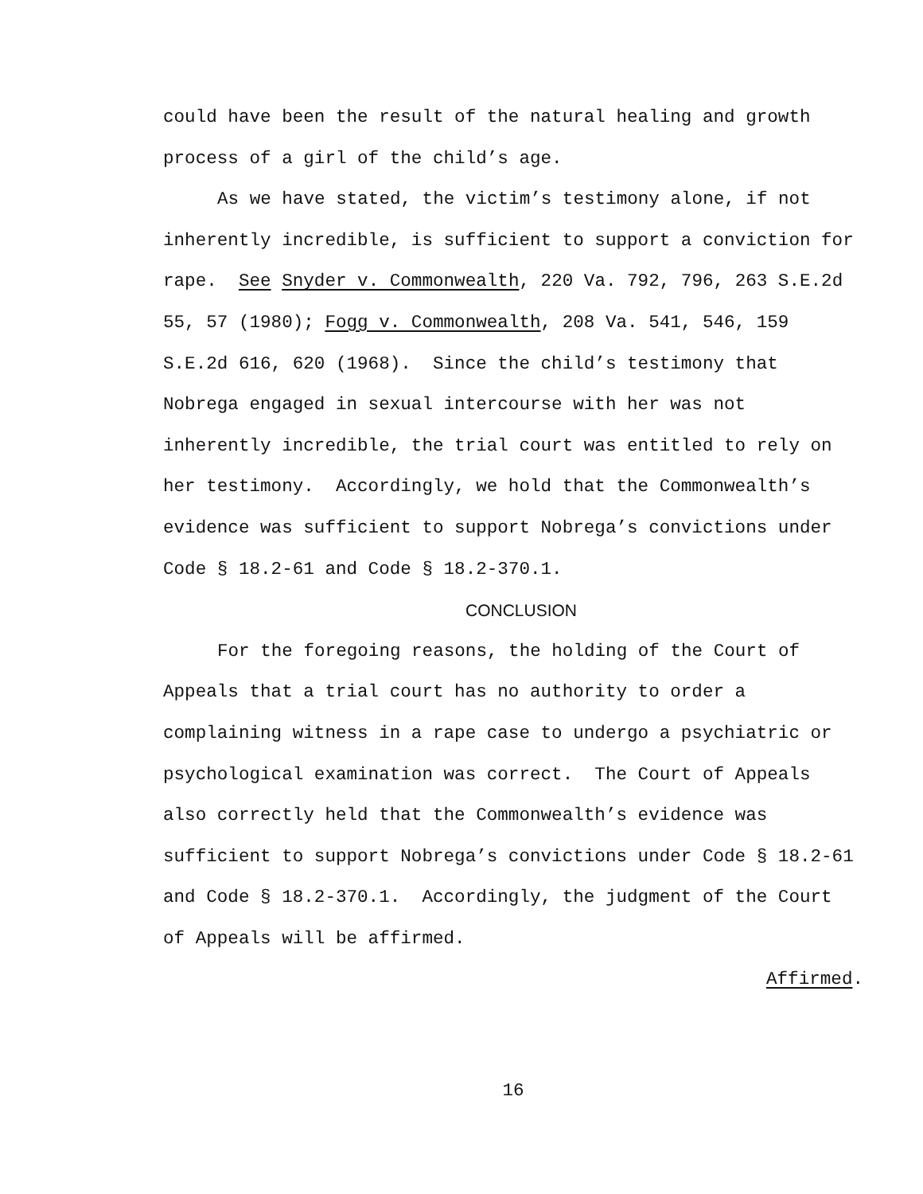could have been the result of the natural healing and growth process of a girl of the child’s age.
As we have stated, the victim’s testimony alone, if not inherently incredible, is sufficient to support a conviction for rape. See Snyder v. Commonwealth, 220 Va. 792, 796, 263 S.E.2d 55, 57 (1980); Fogg v. Commonwealth, 208 Va. 541, 546, 159 S.E.2d 616, 620 (1968). Since the child’s testimony that Nobrega engaged in sexual intercourse with her was not inherently incredible, the trial court was entitled to rely on her testimony. Accordingly, we hold that the Commonwealth’s evidence was sufficient to support Nobrega’s convictions under Code § 18.2-61 and Code § 18.2-370.1.
CONCLUSION
For the foregoing reasons, the holding of the Court of Appeals that a trial court has no authority to order a complaining witness in a rape case to undergo a psychiatric or psychological examination was correct. The Court of Appeals also correctly held that the Commonwealth’s evidence was sufficient to support Nobrega’s convictions under Code § 18.2-61 and Code § 18.2-370.1. Accordingly, the judgment of the Court of Appeals will be affirmed.
Affirmed.
16